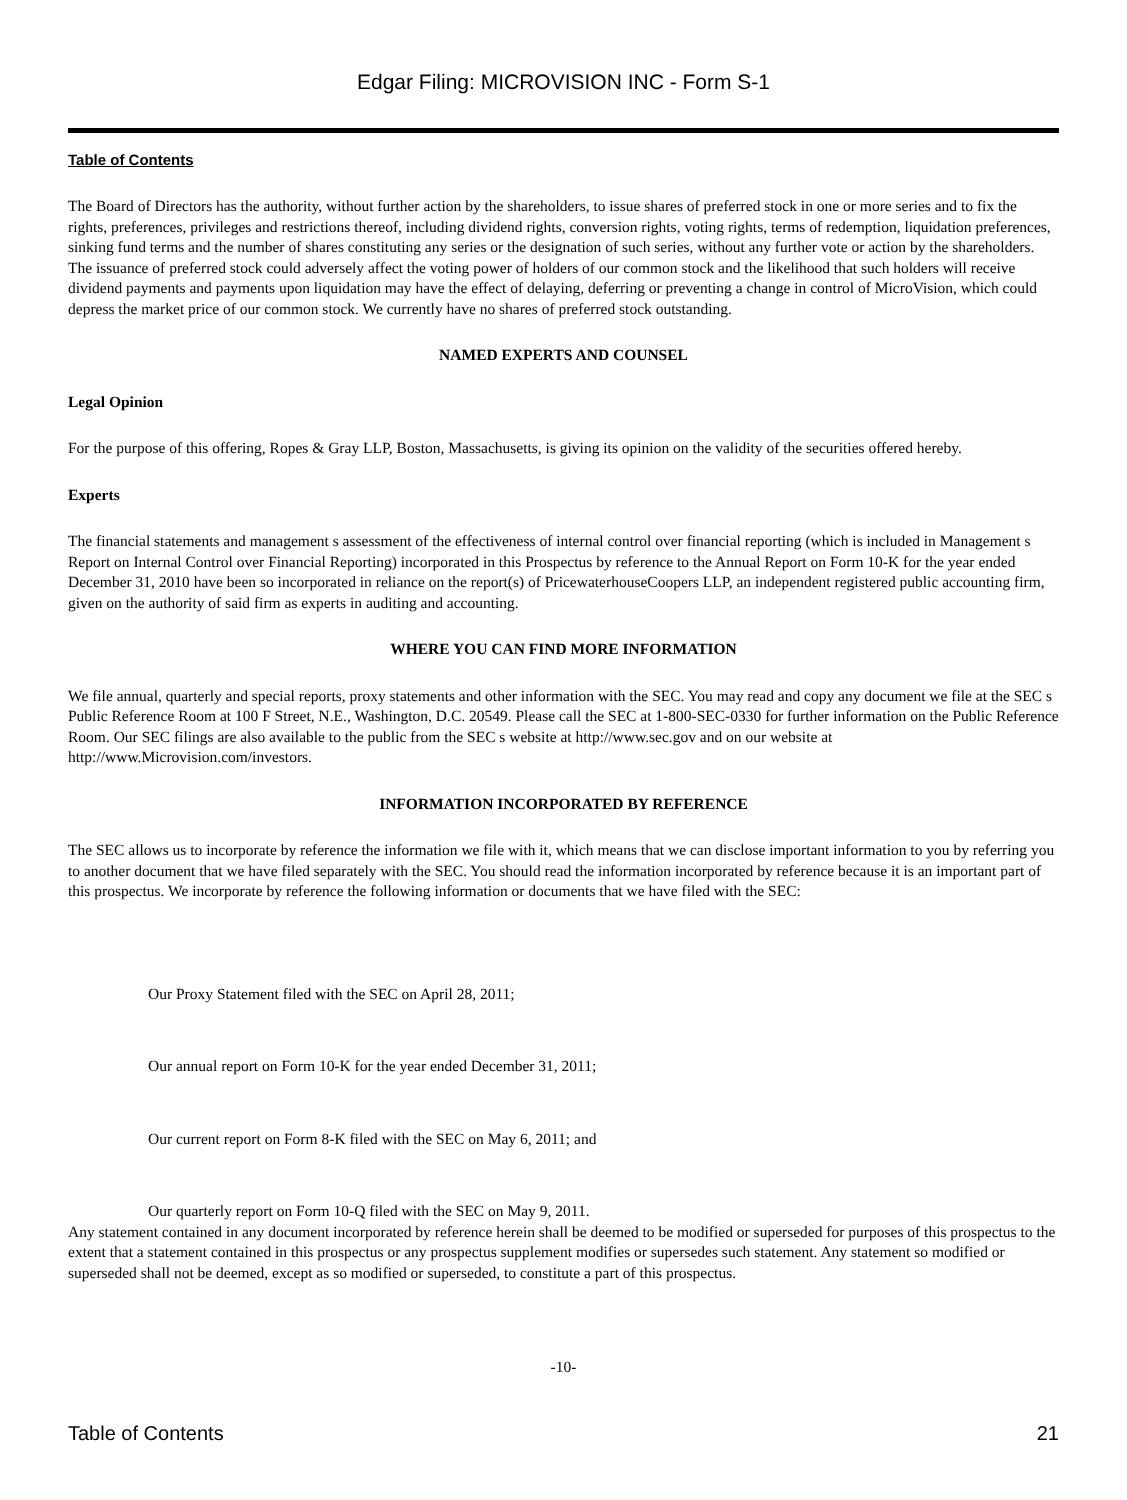Edgar Filing: MICROVISION INC - Form S-1
Table of Contents
The Board of Directors has the authority, without further action by the shareholders, to issue shares of preferred stock in one or more series and to fix the rights, preferences, privileges and restrictions thereof, including dividend rights, conversion rights, voting rights, terms of redemption, liquidation preferences, sinking fund terms and the number of shares constituting any series or the designation of such series, without any further vote or action by the shareholders. The issuance of preferred stock could adversely affect the voting power of holders of our common stock and the likelihood that such holders will receive dividend payments and payments upon liquidation may have the effect of delaying, deferring or preventing a change in control of MicroVision, which could depress the market price of our common stock. We currently have no shares of preferred stock outstanding.
NAMED EXPERTS AND COUNSEL
Legal Opinion
For the purpose of this offering, Ropes & Gray LLP, Boston, Massachusetts, is giving its opinion on the validity of the securities offered hereby.
Experts
The financial statements and management s assessment of the effectiveness of internal control over financial reporting (which is included in Management s Report on Internal Control over Financial Reporting) incorporated in this Prospectus by reference to the Annual Report on Form 10-K for the year ended December 31, 2010 have been so incorporated in reliance on the report(s) of PricewaterhouseCoopers LLP, an independent registered public accounting firm, given on the authority of said firm as experts in auditing and accounting.
WHERE YOU CAN FIND MORE INFORMATION
We file annual, quarterly and special reports, proxy statements and other information with the SEC. You may read and copy any document we file at the SEC s Public Reference Room at 100 F Street, N.E., Washington, D.C. 20549. Please call the SEC at 1-800-SEC-0330 for further information on the Public Reference Room. Our SEC filings are also available to the public from the SEC s website at http://www.sec.gov and on our website at http://www.Microvision.com/investors.
INFORMATION INCORPORATED BY REFERENCE
The SEC allows us to incorporate by reference the information we file with it, which means that we can disclose important information to you by referring you to another document that we have filed separately with the SEC. You should read the information incorporated by reference because it is an important part of this prospectus. We incorporate by reference the following information or documents that we have filed with the SEC:
Our Proxy Statement filed with the SEC on April 28, 2011;
Our annual report on Form 10-K for the year ended December 31, 2011;
Our current report on Form 8-K filed with the SEC on May 6, 2011; and
Our quarterly report on Form 10-Q filed with the SEC on May 9, 2011.
Any statement contained in any document incorporated by reference herein shall be deemed to be modified or superseded for purposes of this prospectus to the extent that a statement contained in this prospectus or any prospectus supplement modifies or supersedes such statement. Any statement so modified or superseded shall not be deemed, except as so modified or superseded, to constitute a part of this prospectus.
-10-
Table of Contents 21